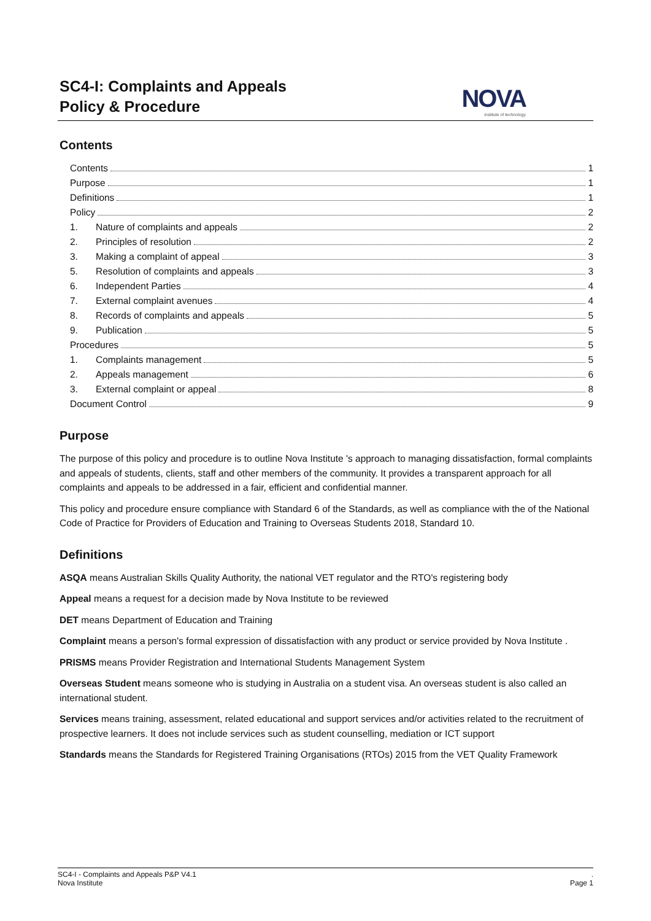SC4-I: Complaints and Appeals
Policy & Procedure
NOVA
institute of technology
Contents
Contents 1
Purpose 1
Definitions 1
Policy 2
1. Nature of complaints and appeals 2
2. Principles of resolution 2
3. Making a complaint of appeal 3
5. Resolution of complaints and appeals 3
6. Independent Parties 4
7. External complaint avenues 4
8. Records of complaints and appeals 5
9. Publication 5
Procedures 5
1. Complaints management 5
2. Appeals management 6
3. External complaint or appeal 8
Document Control 9
Purpose
The purpose of this policy and procedure is to outline Nova Institute 's approach to managing dissatisfaction, formal complaints and appeals of students, clients, staff and other members of the community. It provides a transparent approach for all complaints and appeals to be addressed in a fair, efficient and confidential manner.
This policy and procedure ensure compliance with Standard 6 of the Standards, as well as compliance with the of the National Code of Practice for Providers of Education and Training to Overseas Students 2018, Standard 10.
Definitions
ASQA means Australian Skills Quality Authority, the national VET regulator and the RTO's registering body
Appeal means a request for a decision made by Nova Institute to be reviewed
DET means Department of Education and Training
Complaint means a person's formal expression of dissatisfaction with any product or service provided by Nova Institute .
PRISMS means Provider Registration and International Students Management System
Overseas Student means someone who is studying in Australia on a student visa. An overseas student is also called an international student.
Services means training, assessment, related educational and support services and/or activities related to the recruitment of prospective learners. It does not include services such as student counselling, mediation or ICT support
Standards means the Standards for Registered Training Organisations (RTOs) 2015 from the VET Quality Framework
SC4-I - Complaints and Appeals P&P V4.1.
Nova Institute Page 1